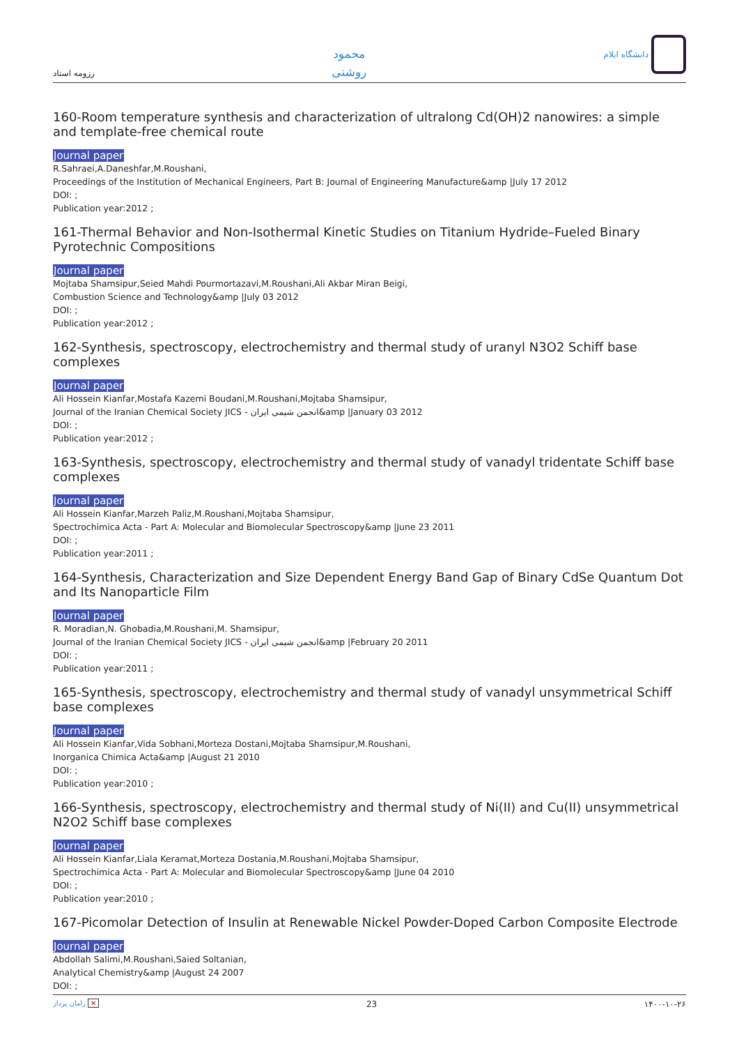رزومه استاد
محمود
روشنی
دانشگاه ایلام
160-Room temperature synthesis and characterization of ultralong Cd(OH)2 nanowires: a simple and template-free chemical route
Journal paper
R.Sahraei,A.Daneshfar,M.Roushani,
Proceedings of the Institution of Mechanical Engineers, Part B: Journal of Engineering Manufacture&amp |July 17 2012
DOI: ;
Publication year:2012 ;
161-Thermal Behavior and Non-Isothermal Kinetic Studies on Titanium Hydride–Fueled Binary Pyrotechnic Compositions
Journal paper
Mojtaba Shamsipur,Seied Mahdi Pourmortazavi,M.Roushani,Ali Akbar Miran Beigi,
Combustion Science and Technology&amp |July 03 2012
DOI: ;
Publication year:2012 ;
162-Synthesis, spectroscopy, electrochemistry and thermal study of uranyl N3O2 Schiff base complexes
Journal paper
Ali Hossein Kianfar,Mostafa Kazemi Boudani,M.Roushani,Mojtaba Shamsipur,
Journal of the Iranian Chemical Society JICS - انجمن شیمی ایران&amp |January 03 2012
DOI: ;
Publication year:2012 ;
163-Synthesis, spectroscopy, electrochemistry and thermal study of vanadyl tridentate Schiff base complexes
Journal paper
Ali Hossein Kianfar,Marzeh Paliz,M.Roushani,Mojtaba Shamsipur,
Spectrochimica Acta - Part A: Molecular and Biomolecular Spectroscopy&amp |June 23 2011
DOI: ;
Publication year:2011 ;
164-Synthesis, Characterization and Size Dependent Energy Band Gap of Binary CdSe Quantum Dot and Its Nanoparticle Film
Journal paper
R. Moradian,N. Ghobadia,M.Roushani,M. Shamsipur,
Journal of the Iranian Chemical Society JICS - انجمن شیمی ایران&amp |February 20 2011
DOI: ;
Publication year:2011 ;
165-Synthesis, spectroscopy, electrochemistry and thermal study of vanadyl unsymmetrical Schiff base complexes
Journal paper
Ali Hossein Kianfar,Vida Sobhani,Morteza Dostani,Mojtaba Shamsipur,M.Roushani,
Inorganica Chimica Acta&amp |August 21 2010
DOI: ;
Publication year:2010 ;
166-Synthesis, spectroscopy, electrochemistry and thermal study of Ni(II) and Cu(II) unsymmetrical N2O2 Schiff base complexes
Journal paper
Ali Hossein Kianfar,Liala Keramat,Morteza Dostania,M.Roushani,Mojtaba Shamsipur,
Spectrochimica Acta - Part A: Molecular and Biomolecular Spectroscopy&amp |June 04 2010
DOI: ;
Publication year:2010 ;
167-Picomolar Detection of Insulin at Renewable Nickel Powder-Doped Carbon Composite Electrode
Journal paper
Abdollah Salimi,M.Roushani,Saied Soltanian,
Analytical Chemistry&amp |August 24 2007
DOI: ;
رامان پرداز ✕ 23 ۱۴۰۰-۱۰-۲۶